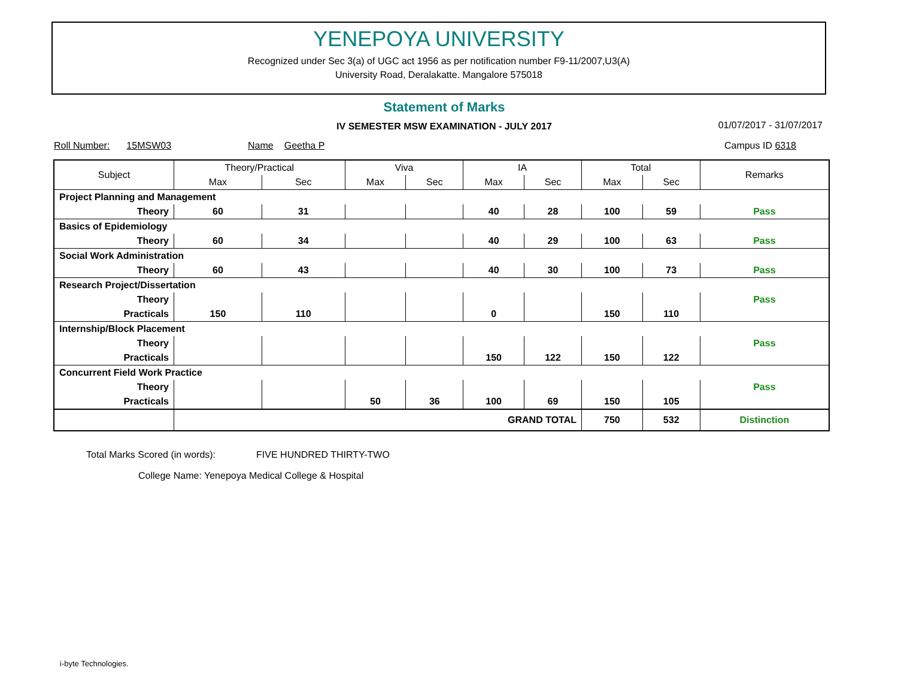YENEPOYA UNIVERSITY
Recognized under Sec 3(a) of UGC act 1956 as per notification number F9-11/2007,U3(A)
University Road, Deralakatte. Mangalore 575018
Statement of Marks
IV SEMESTER MSW EXAMINATION - JULY 2017 01/07/2017 - 31/07/2017
Roll Number: 15MSW03 Name Geetha P Campus ID 6318
| Subject | Theory/Practical | | Viva | | IA | | Total | | Remarks |
| --- | --- | --- | --- | --- | --- | --- | --- | --- | --- |
| | Max | Sec | Max | Sec | Max | Sec | Max | Sec | |
| Project Planning and Management | | | | | | | | | |
| Theory | 60 | 31 | | | 40 | 28 | 100 | 59 | Pass |
| Basics of Epidemiology | | | | | | | | | |
| Theory | 60 | 34 | | | 40 | 29 | 100 | 63 | Pass |
| Social Work Administration | | | | | | | | | |
| Theory | 60 | 43 | | | 40 | 30 | 100 | 73 | Pass |
| Research Project/Dissertation | | | | | | | | | |
| Theory | | | | | | | | | Pass |
| Practicals | 150 | 110 | | | 0 | | 150 | 110 | |
| Internship/Block Placement | | | | | | | | | |
| Theory | | | | | | | | | Pass |
| Practicals | | | | | 150 | 122 | 150 | 122 | |
| Concurrent Field Work Practice | | | | | | | | | |
| Theory | | | | | | | | | Pass |
| Practicals | | | 50 | 36 | 100 | 69 | 150 | 105 | |
| | GRAND TOTAL | | | | | | 750 | 532 | Distinction |
Total Marks Scored (in words): FIVE HUNDRED THIRTY-TWO
College Name: Yenepoya Medical College & Hospital
i-byte Technologies.